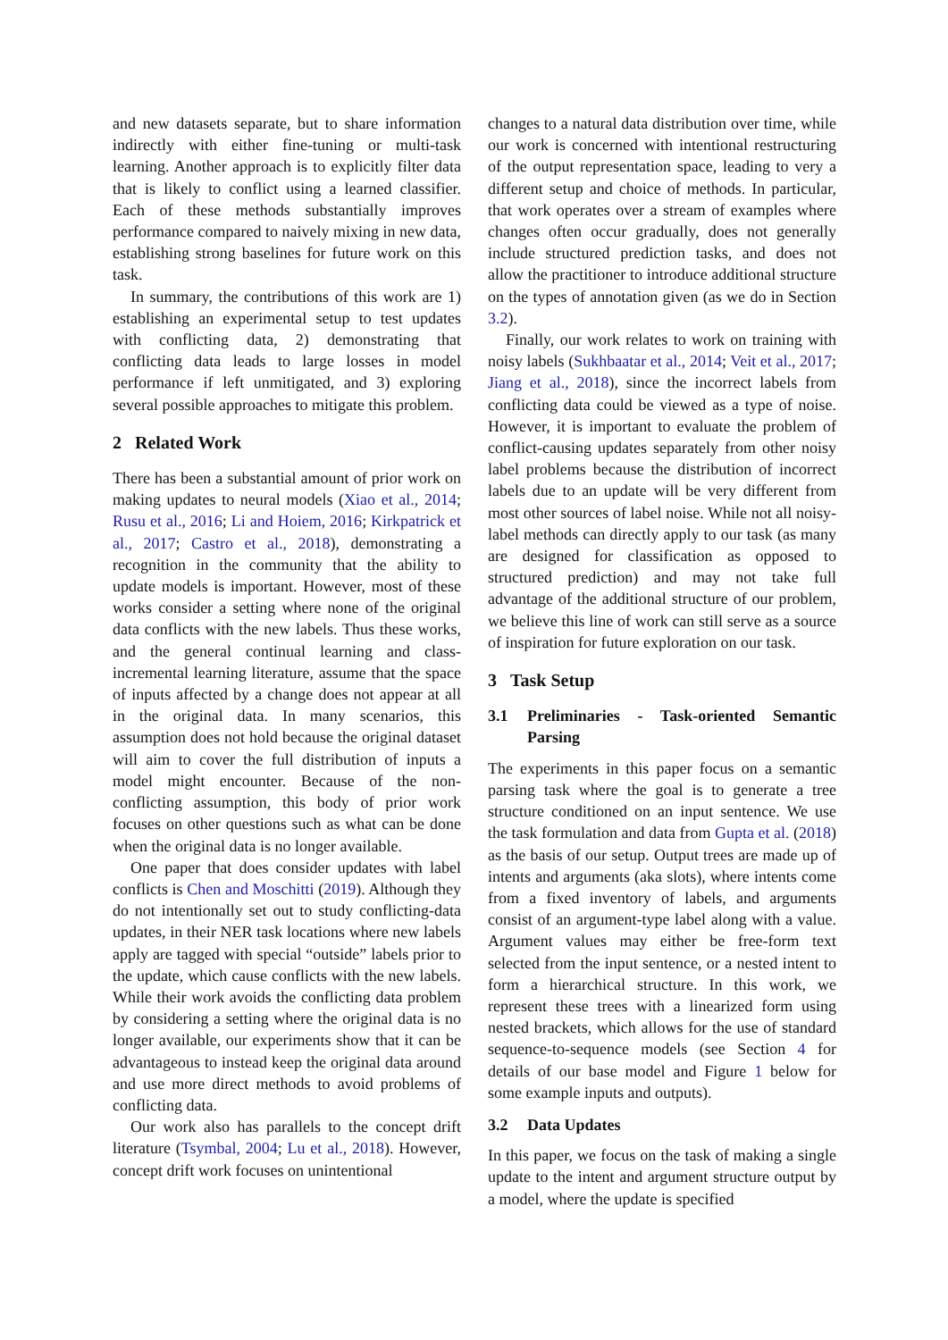and new datasets separate, but to share information indirectly with either fine-tuning or multi-task learning. Another approach is to explicitly filter data that is likely to conflict using a learned classifier. Each of these methods substantially improves performance compared to naively mixing in new data, establishing strong baselines for future work on this task.
In summary, the contributions of this work are 1) establishing an experimental setup to test updates with conflicting data, 2) demonstrating that conflicting data leads to large losses in model performance if left unmitigated, and 3) exploring several possible approaches to mitigate this problem.
2 Related Work
There has been a substantial amount of prior work on making updates to neural models (Xiao et al., 2014; Rusu et al., 2016; Li and Hoiem, 2016; Kirkpatrick et al., 2017; Castro et al., 2018), demonstrating a recognition in the community that the ability to update models is important. However, most of these works consider a setting where none of the original data conflicts with the new labels. Thus these works, and the general continual learning and class-incremental learning literature, assume that the space of inputs affected by a change does not appear at all in the original data. In many scenarios, this assumption does not hold because the original dataset will aim to cover the full distribution of inputs a model might encounter. Because of the non-conflicting assumption, this body of prior work focuses on other questions such as what can be done when the original data is no longer available.
One paper that does consider updates with label conflicts is Chen and Moschitti (2019). Although they do not intentionally set out to study conflicting-data updates, in their NER task locations where new labels apply are tagged with special “outside” labels prior to the update, which cause conflicts with the new labels. While their work avoids the conflicting data problem by considering a setting where the original data is no longer available, our experiments show that it can be advantageous to instead keep the original data around and use more direct methods to avoid problems of conflicting data.
Our work also has parallels to the concept drift literature (Tsymbal, 2004; Lu et al., 2018). However, concept drift work focuses on unintentional
changes to a natural data distribution over time, while our work is concerned with intentional restructuring of the output representation space, leading to very a different setup and choice of methods. In particular, that work operates over a stream of examples where changes often occur gradually, does not generally include structured prediction tasks, and does not allow the practitioner to introduce additional structure on the types of annotation given (as we do in Section 3.2).
Finally, our work relates to work on training with noisy labels (Sukhbaatar et al., 2014; Veit et al., 2017; Jiang et al., 2018), since the incorrect labels from conflicting data could be viewed as a type of noise. However, it is important to evaluate the problem of conflict-causing updates separately from other noisy label problems because the distribution of incorrect labels due to an update will be very different from most other sources of label noise. While not all noisy-label methods can directly apply to our task (as many are designed for classification as opposed to structured prediction) and may not take full advantage of the additional structure of our problem, we believe this line of work can still serve as a source of inspiration for future exploration on our task.
3 Task Setup
3.1 Preliminaries - Task-oriented Semantic Parsing
The experiments in this paper focus on a semantic parsing task where the goal is to generate a tree structure conditioned on an input sentence. We use the task formulation and data from Gupta et al. (2018) as the basis of our setup. Output trees are made up of intents and arguments (aka slots), where intents come from a fixed inventory of labels, and arguments consist of an argument-type label along with a value. Argument values may either be free-form text selected from the input sentence, or a nested intent to form a hierarchical structure. In this work, we represent these trees with a linearized form using nested brackets, which allows for the use of standard sequence-to-sequence models (see Section 4 for details of our base model and Figure 1 below for some example inputs and outputs).
3.2 Data Updates
In this paper, we focus on the task of making a single update to the intent and argument structure output by a model, where the update is specified